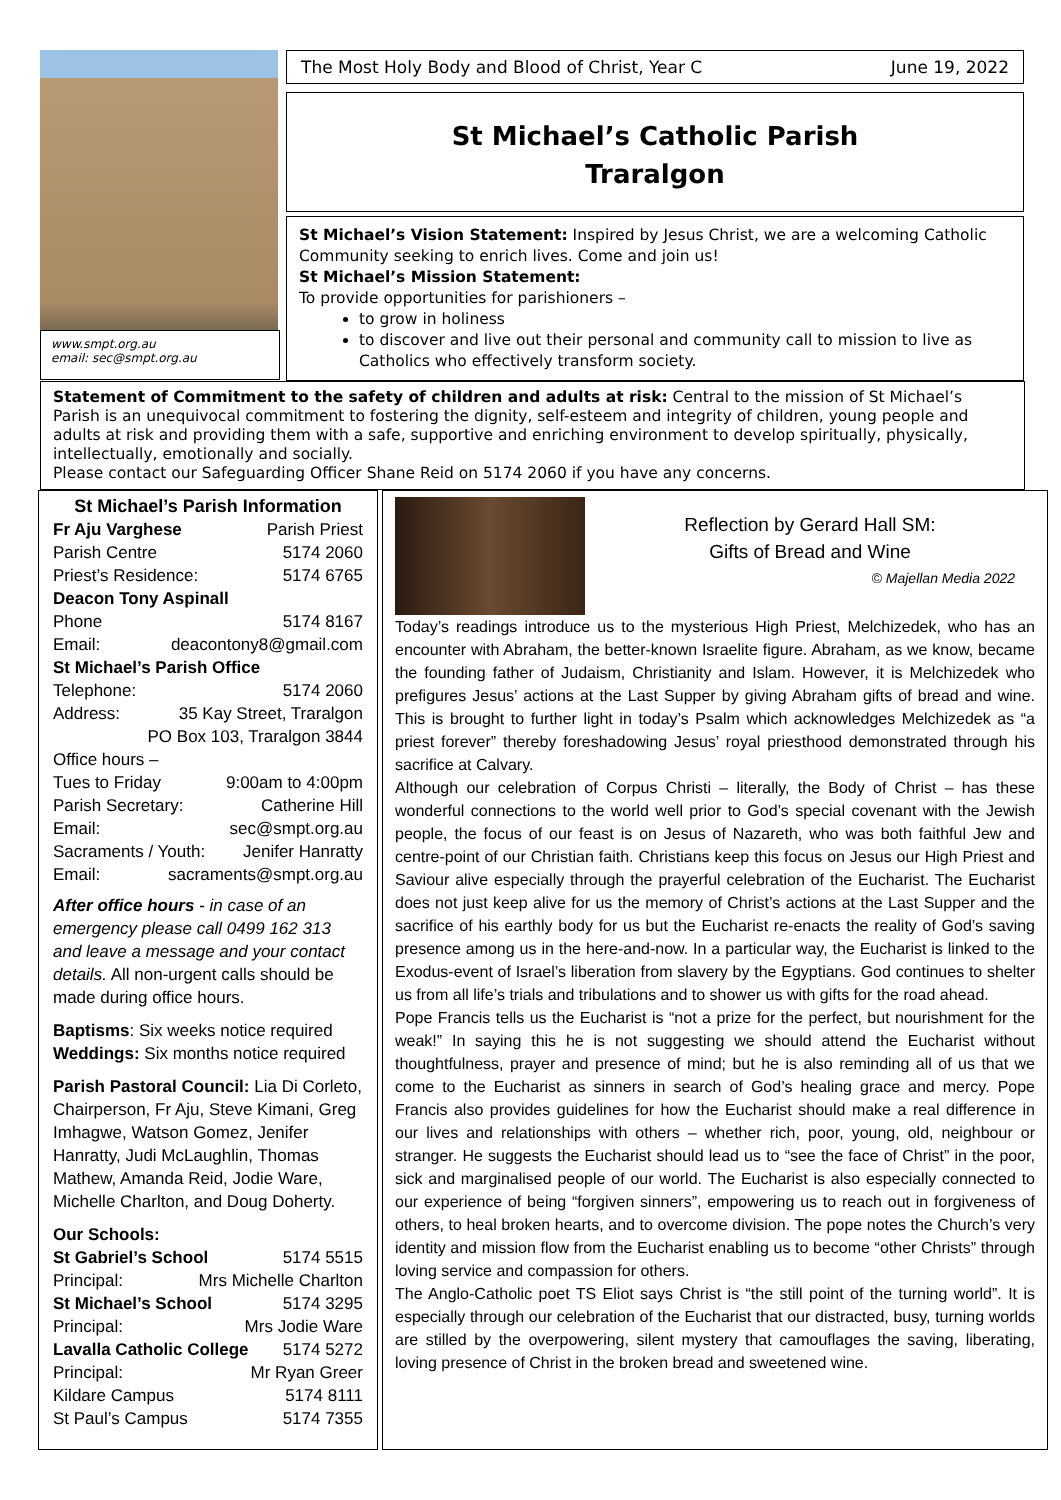www.smpt.org.au
email: sec@smpt.org.au
The Most Holy Body and Blood of Christ, Year C June 19, 2022
St Michael’s Catholic Parish
Traralgon
St Michael’s Vision Statement: Inspired by Jesus Christ, we are a welcoming Catholic Community seeking to enrich lives. Come and join us!
St Michael’s Mission Statement:
To provide opportunities for parishioners –
to grow in holiness
to discover and live out their personal and community call to mission to live as Catholics who effectively transform society.
Statement of Commitment to the safety of children and adults at risk: Central to the mission of St Michael’s Parish is an unequivocal commitment to fostering the dignity, self-esteem and integrity of children, young people and adults at risk and providing them with a safe, supportive and enriching environment to develop spiritually, physically, intellectually, emotionally and socially.
Please contact our Safeguarding Officer Shane Reid on 5174 2060 if you have any concerns.
St Michael’s Parish Information
Fr Aju Varghese Parish Priest
Parish Centre 5174 2060
Priest’s Residence: 5174 6765
Deacon Tony Aspinall
Phone 5174 8167
Email: deacontony8@gmail.com
St Michael’s Parish Office
Telephone: 5174 2060
Address: 35 Kay Street, Traralgon
PO Box 103, Traralgon 3844
Office hours –
Tues to Friday 9:00am to 4:00pm
Parish Secretary: Catherine Hill
Email: sec@smpt.org.au
Sacraments / Youth: Jenifer Hanratty
Email: sacraments@smpt.org.au
After office hours - in case of an emergency please call 0499 162 313 and leave a message and your contact details. All non-urgent calls should be made during office hours.
Baptisms: Six weeks notice required
Weddings: Six months notice required
Parish Pastoral Council: Lia Di Corleto, Chairperson, Fr Aju, Steve Kimani, Greg Imhagwe, Watson Gomez, Jenifer Hanratty, Judi McLaughlin, Thomas Mathew, Amanda Reid, Jodie Ware, Michelle Charlton, and Doug Doherty.
Our Schools:
St Gabriel’s School 5174 5515
Principal: Mrs Michelle Charlton
St Michael’s School 5174 3295
Principal: Mrs Jodie Ware
Lavalla Catholic College 5174 5272
Principal: Mr Ryan Greer
Kildare Campus 5174 8111
St Paul’s Campus 5174 7355
Reflection by Gerard Hall SM:
Gifts of Bread and Wine
© Majellan Media 2022
Today’s readings introduce us to the mysterious High Priest, Melchizedek, who has an encounter with Abraham, the better-known Israelite figure. Abraham, as we know, became the founding father of Judaism, Christianity and Islam. However, it is Melchizedek who prefigures Jesus’ actions at the Last Supper by giving Abraham gifts of bread and wine. This is brought to further light in today’s Psalm which acknowledges Melchizedek as “a priest forever” thereby foreshadowing Jesus’ royal priesthood demonstrated through his sacrifice at Calvary.
Although our celebration of Corpus Christi – literally, the Body of Christ – has these wonderful connections to the world well prior to God’s special covenant with the Jewish people, the focus of our feast is on Jesus of Nazareth, who was both faithful Jew and centre-point of our Christian faith. Christians keep this focus on Jesus our High Priest and Saviour alive especially through the prayerful celebration of the Eucharist. The Eucharist does not just keep alive for us the memory of Christ’s actions at the Last Supper and the sacrifice of his earthly body for us but the Eucharist re-enacts the reality of God’s saving presence among us in the here-and-now. In a particular way, the Eucharist is linked to the Exodus-event of Israel’s liberation from slavery by the Egyptians. God continues to shelter us from all life’s trials and tribulations and to shower us with gifts for the road ahead.
Pope Francis tells us the Eucharist is “not a prize for the perfect, but nourishment for the weak!” In saying this he is not suggesting we should attend the Eucharist without thoughtfulness, prayer and presence of mind; but he is also reminding all of us that we come to the Eucharist as sinners in search of God’s healing grace and mercy. Pope Francis also provides guidelines for how the Eucharist should make a real difference in our lives and relationships with others – whether rich, poor, young, old, neighbour or stranger. He suggests the Eucharist should lead us to “see the face of Christ” in the poor, sick and marginalised people of our world. The Eucharist is also especially connected to our experience of being “forgiven sinners”, empowering us to reach out in forgiveness of others, to heal broken hearts, and to overcome division. The pope notes the Church’s very identity and mission flow from the Eucharist enabling us to become “other Christs” through loving service and compassion for others.
The Anglo-Catholic poet TS Eliot says Christ is “the still point of the turning world”. It is especially through our celebration of the Eucharist that our distracted, busy, turning worlds are stilled by the overpowering, silent mystery that camouflages the saving, liberating, loving presence of Christ in the broken bread and sweetened wine.